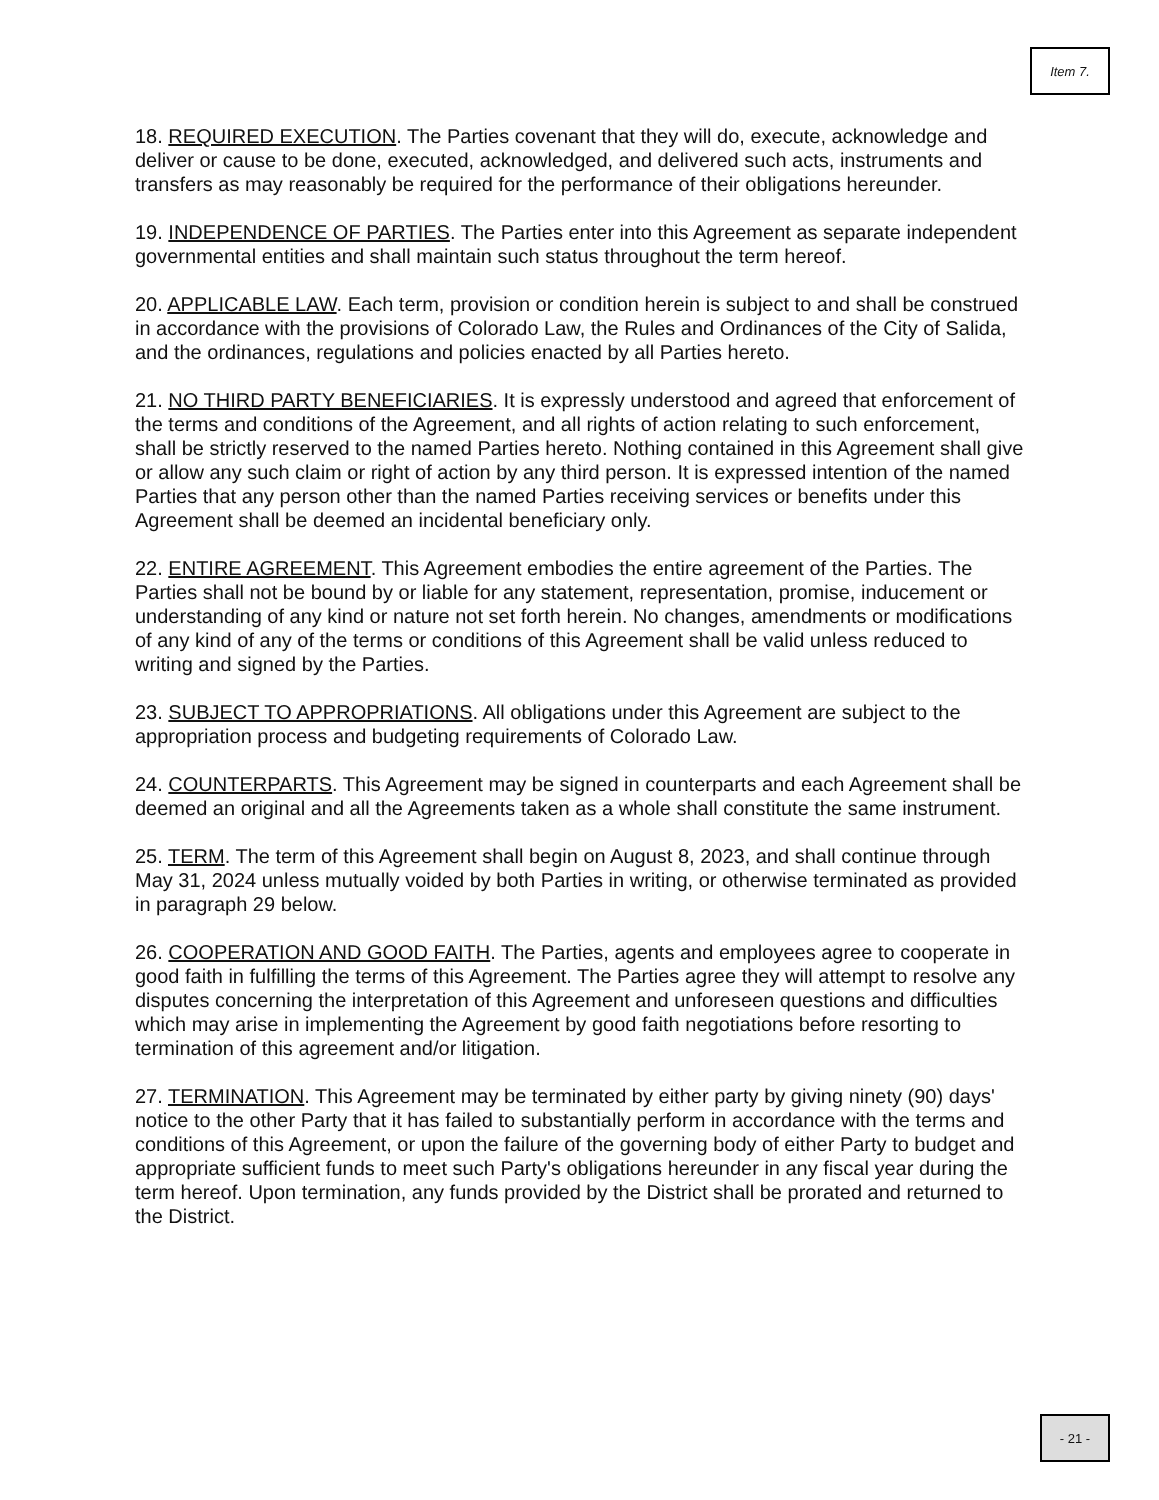Item 7.
18. REQUIRED EXECUTION. The Parties covenant that they will do, execute, acknowledge and deliver or cause to be done, executed, acknowledged, and delivered such acts, instruments and transfers as may reasonably be required for the performance of their obligations hereunder.
19. INDEPENDENCE OF PARTIES. The Parties enter into this Agreement as separate independent governmental entities and shall maintain such status throughout the term hereof.
20. APPLICABLE LAW. Each term, provision or condition herein is subject to and shall be construed in accordance with the provisions of Colorado Law, the Rules and Ordinances of the City of Salida, and the ordinances, regulations and policies enacted by all Parties hereto.
21. NO THIRD PARTY BENEFICIARIES. It is expressly understood and agreed that enforcement of the terms and conditions of the Agreement, and all rights of action relating to such enforcement, shall be strictly reserved to the named Parties hereto. Nothing contained in this Agreement shall give or allow any such claim or right of action by any third person. It is expressed intention of the named Parties that any person other than the named Parties receiving services or benefits under this Agreement shall be deemed an incidental beneficiary only.
22. ENTIRE AGREEMENT. This Agreement embodies the entire agreement of the Parties. The Parties shall not be bound by or liable for any statement, representation, promise, inducement or understanding of any kind or nature not set forth herein. No changes, amendments or modifications of any kind of any of the terms or conditions of this Agreement shall be valid unless reduced to writing and signed by the Parties.
23. SUBJECT TO APPROPRIATIONS. All obligations under this Agreement are subject to the appropriation process and budgeting requirements of Colorado Law.
24. COUNTERPARTS. This Agreement may be signed in counterparts and each Agreement shall be deemed an original and all the Agreements taken as a whole shall constitute the same instrument.
25. TERM. The term of this Agreement shall begin on August 8, 2023, and shall continue through May 31, 2024 unless mutually voided by both Parties in writing, or otherwise terminated as provided in paragraph 29 below.
26. COOPERATION AND GOOD FAITH. The Parties, agents and employees agree to cooperate in good faith in fulfilling the terms of this Agreement. The Parties agree they will attempt to resolve any disputes concerning the interpretation of this Agreement and unforeseen questions and difficulties which may arise in implementing the Agreement by good faith negotiations before resorting to termination of this agreement and/or litigation.
27. TERMINATION. This Agreement may be terminated by either party by giving ninety (90) days' notice to the other Party that it has failed to substantially perform in accordance with the terms and conditions of this Agreement, or upon the failure of the governing body of either Party to budget and appropriate sufficient funds to meet such Party's obligations hereunder in any fiscal year during the term hereof. Upon termination, any funds provided by the District shall be prorated and returned to the District.
- 21 -